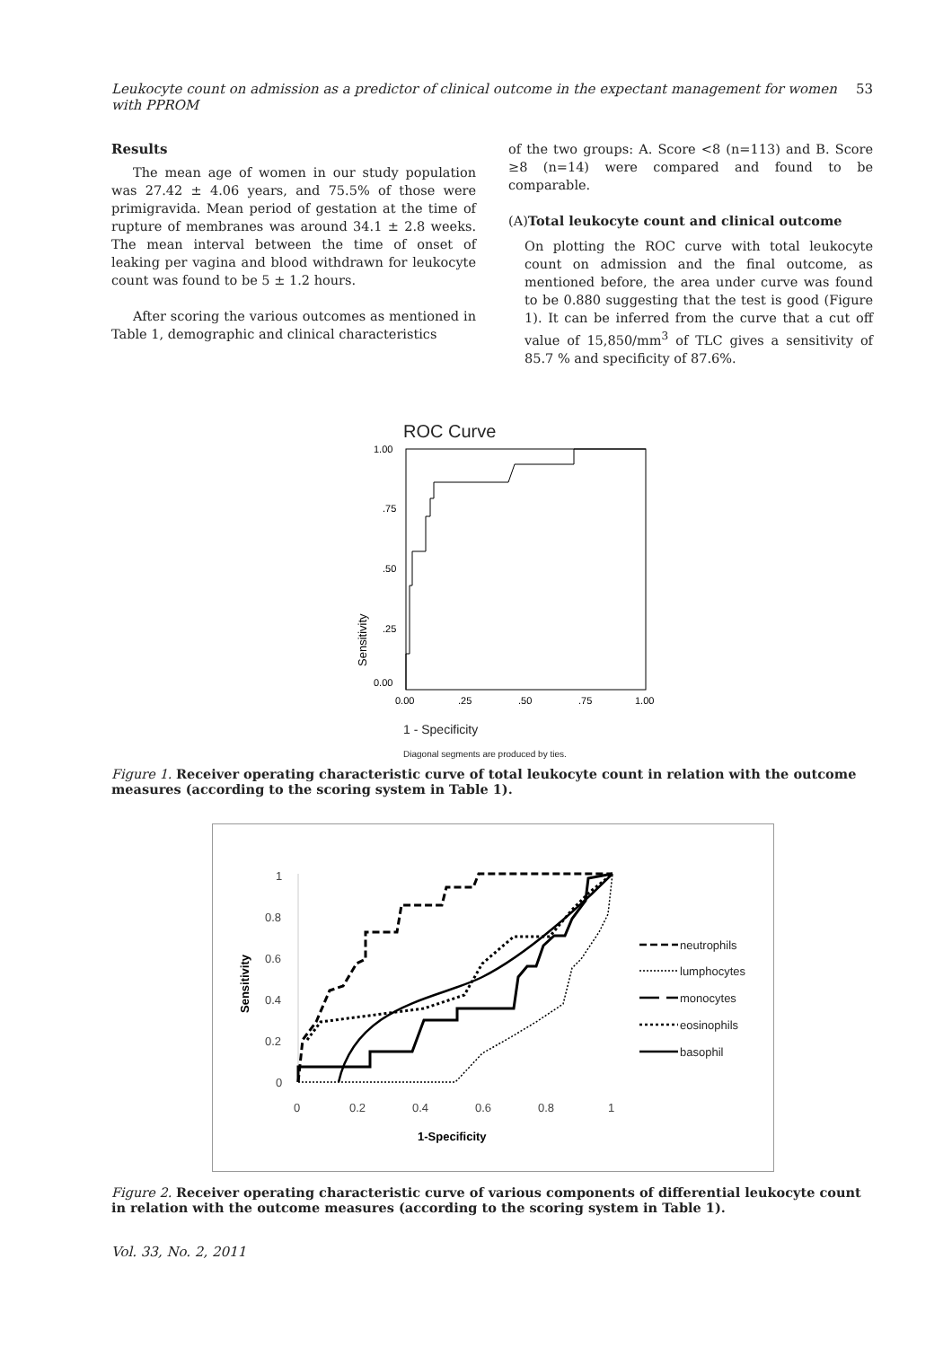Leukocyte count on admission as a predictor of clinical outcome in the expectant management for women with PPROM 53
Results
The mean age of women in our study population was 27.42 ± 4.06 years, and 75.5% of those were primigravida. Mean period of gestation at the time of rupture of membranes was around 34.1 ± 2.8 weeks. The mean interval between the time of onset of leaking per vagina and blood withdrawn for leukocyte count was found to be 5 ± 1.2 hours.
After scoring the various outcomes as mentioned in Table 1, demographic and clinical characteristics
of the two groups: A. Score <8 (n=113) and B. Score ≥8 (n=14) were compared and found to be comparable.
(A)Total leukocyte count and clinical outcome
On plotting the ROC curve with total leukocyte count on admission and the final outcome, as mentioned before, the area under curve was found to be 0.880 suggesting that the test is good (Figure 1). It can be inferred from the curve that a cut off value of 15,850/mm<sup>3</sup> of TLC gives a sensitivity of 85.7 % and specificity of 87.6%.
ROC Curve
1.00
.75
.50
.25
0.00
0.00
.25
.50
.75
1.00
Sensitivity
1 - Specificity
Diagonal segments are produced by ties.
Figure 1. Receiver operating characteristic curve of total leukocyte count in relation with the outcome measures (according to the scoring system in Table 1).
1
0.8
0.6
0.4
0.2
0
0
0.2
0.4
0.6
0.8
1
neutrophils
lumphocytes
monocytes
eosinophils
basophil
Sensitivity
1-Specificity
Figure 2. Receiver operating characteristic curve of various components of differential leukocyte count in relation with the outcome measures (according to the scoring system in Table 1).
Vol. 33, No. 2, 2011